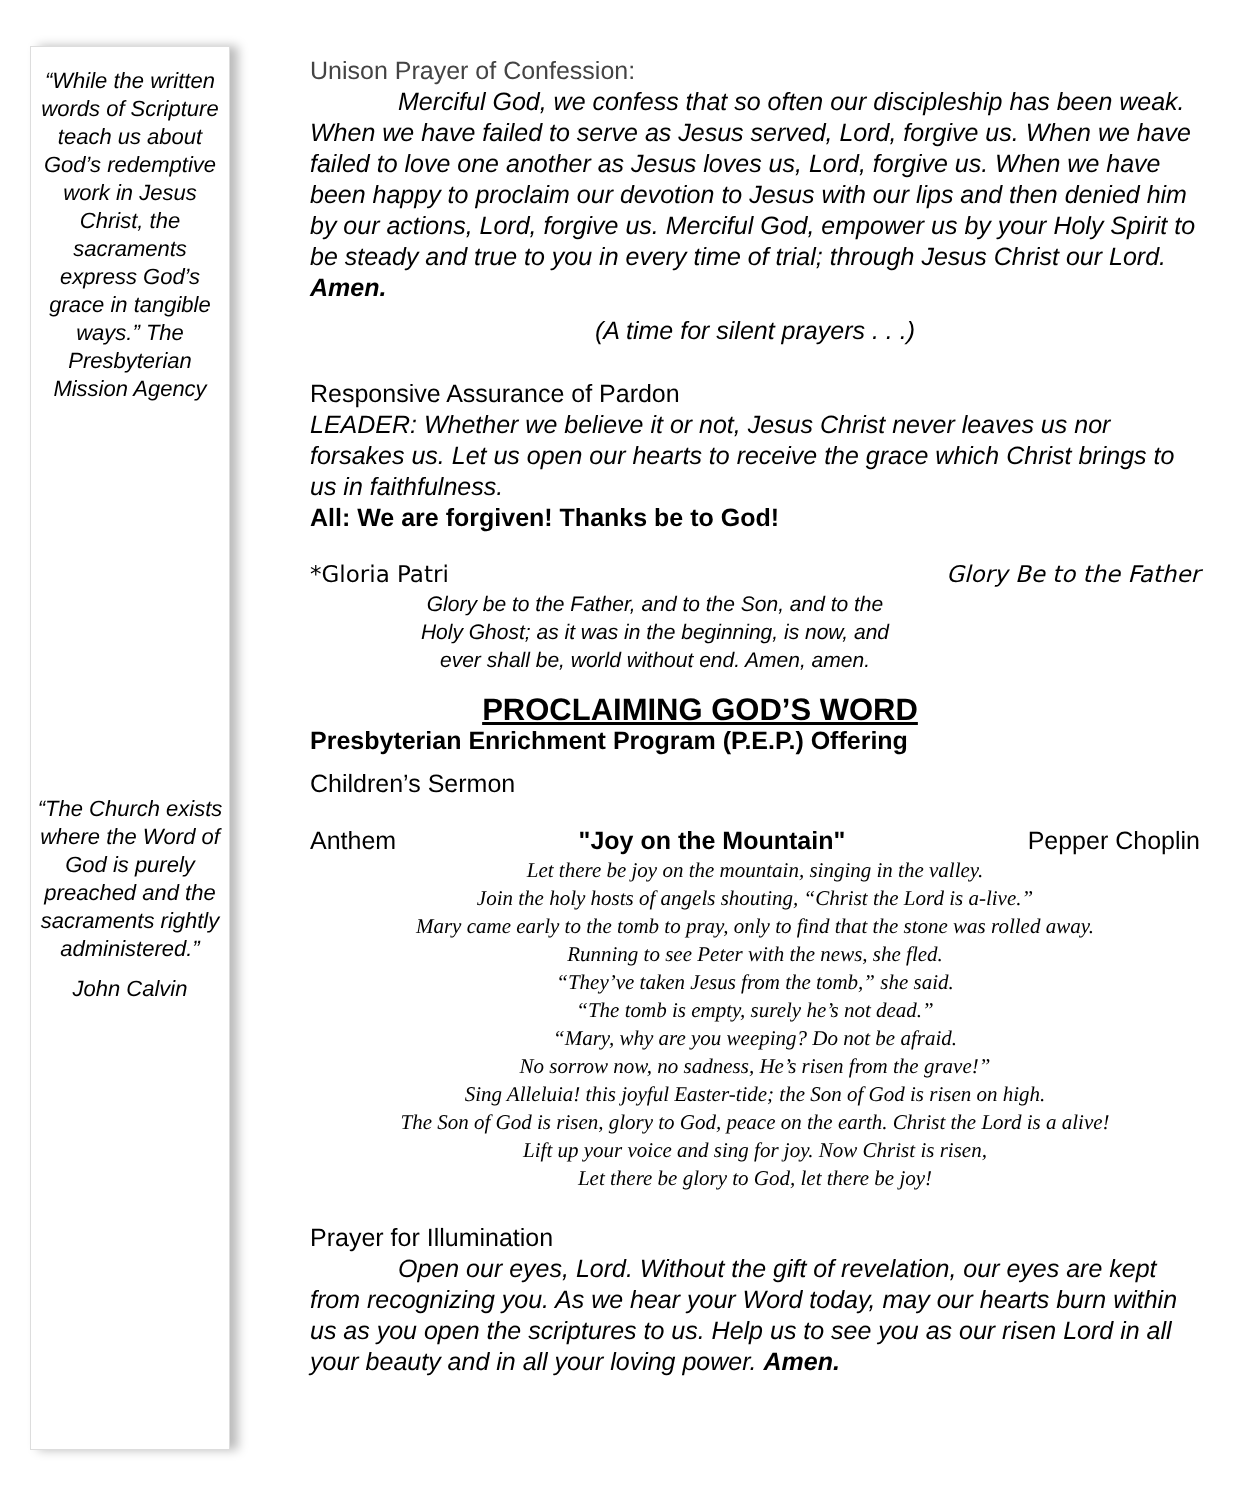“While the written words of Scripture teach us about God’s redemptive work in Jesus Christ, the sacraments express God’s grace in tangible ways.” The Presbyterian Mission Agency
“The Church exists where the Word of God is purely preached and the sacraments rightly administered.”
John Calvin
Unison Prayer of Confession:
Merciful God, we confess that so often our discipleship has been weak. When we have failed to serve as Jesus served, Lord, forgive us. When we have failed to love one another as Jesus loves us, Lord, forgive us. When we have been happy to proclaim our devotion to Jesus with our lips and then denied him by our actions, Lord, forgive us. Merciful God, empower us by your Holy Spirit to be steady and true to you in every time of trial; through Jesus Christ our Lord. Amen.
(A time for silent prayers . . .)
Responsive Assurance of Pardon
LEADER: Whether we believe it or not, Jesus Christ never leaves us nor forsakes us. Let us open our hearts to receive the grace which Christ brings to us in faithfulness.
All: We are forgiven! Thanks be to God!
*Gloria Patri Glory Be to the Father
Glory be to the Father, and to the Son, and to the Holy Ghost; as it was in the beginning, is now, and ever shall be, world without end. Amen, amen.
PROCLAIMING GOD’S WORD
Presbyterian Enrichment Program (P.E.P.) Offering
Children’s Sermon
Anthem "Joy on the Mountain" Pepper Choplin
Let there be joy on the mountain, singing in the valley.
Join the holy hosts of angels shouting, “Christ the Lord is a-live.”
Mary came early to the tomb to pray, only to find that the stone was rolled away.
Running to see Peter with the news, she fled.
“They’ve taken Jesus from the tomb,” she said.
“The tomb is empty, surely he’s not dead.”
“Mary, why are you weeping? Do not be afraid.
No sorrow now, no sadness, He’s risen from the grave!”
Sing Alleluia! this joyful Easter-tide; the Son of God is risen on high.
The Son of God is risen, glory to God, peace on the earth. Christ the Lord is a alive!
Lift up your voice and sing for joy. Now Christ is risen,
Let there be glory to God, let there be joy!
Prayer for Illumination
Open our eyes, Lord. Without the gift of revelation, our eyes are kept from recognizing you. As we hear your Word today, may our hearts burn within us as you open the scriptures to us. Help us to see you as our risen Lord in all your beauty and in all your loving power. Amen.